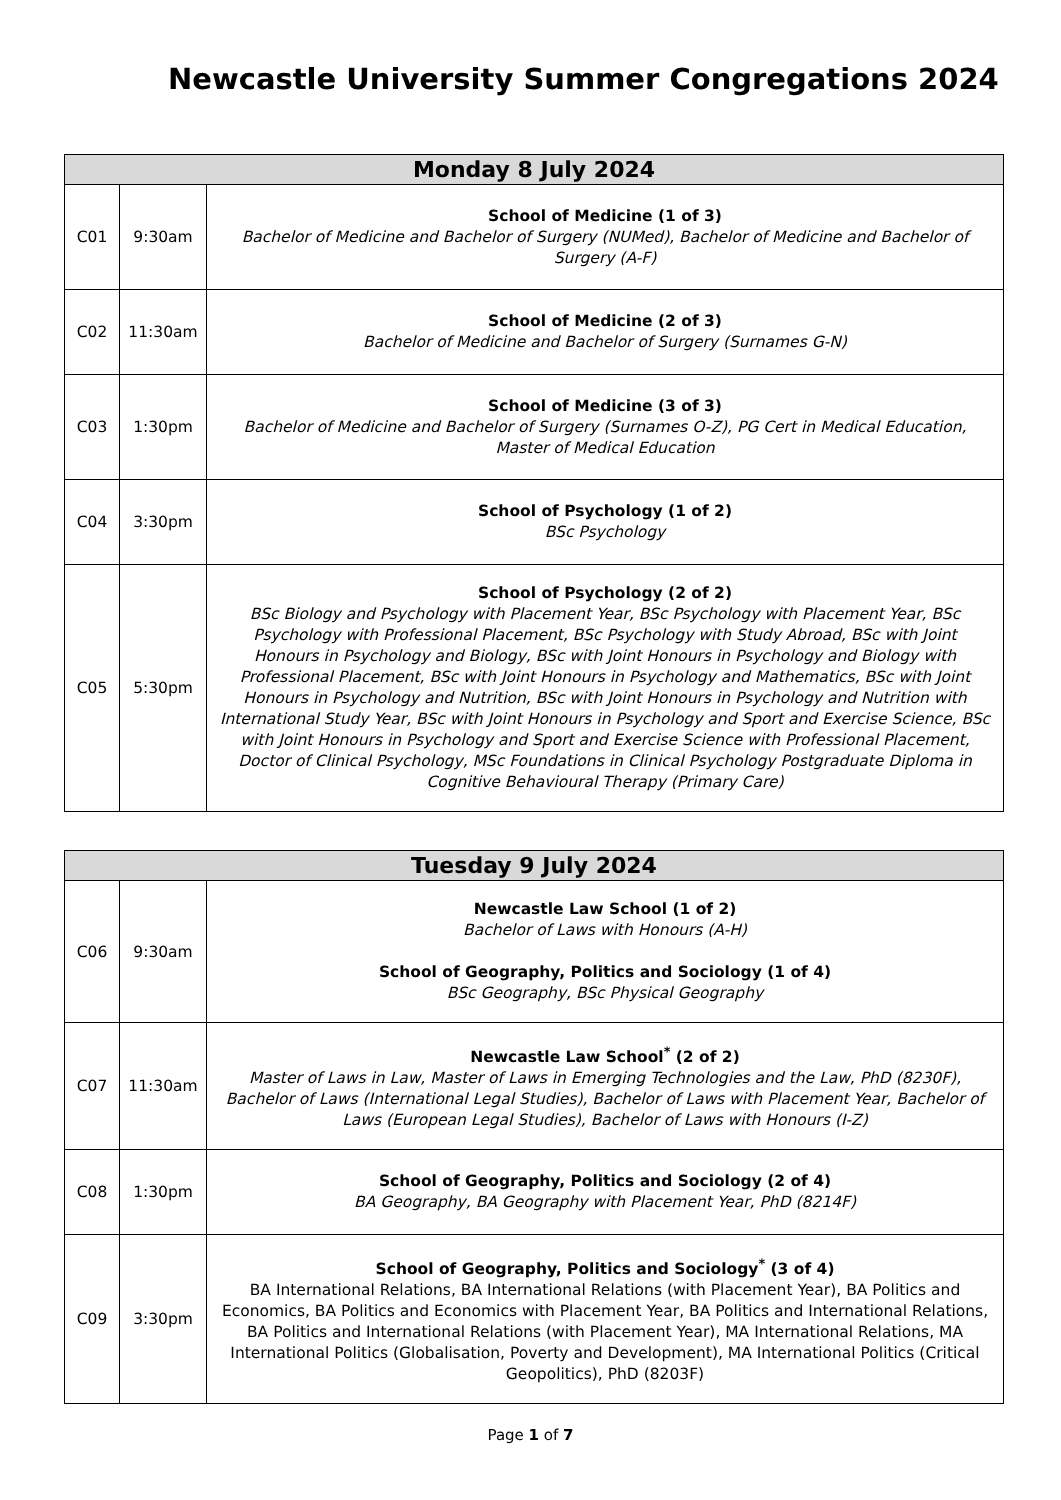Newcastle University Summer Congregations 2024
| Monday 8 July 2024 | | |
| --- | --- | --- |
| C01 | 9:30am | School of Medicine (1 of 3) Bachelor of Medicine and Bachelor of Surgery (NUMed), Bachelor of Medicine and Bachelor of Surgery (A-F) |
| C02 | 11:30am | School of Medicine (2 of 3) Bachelor of Medicine and Bachelor of Surgery (Surnames G-N) |
| C03 | 1:30pm | School of Medicine (3 of 3) Bachelor of Medicine and Bachelor of Surgery (Surnames O-Z), PG Cert in Medical Education, Master of Medical Education |
| C04 | 3:30pm | School of Psychology (1 of 2) BSc Psychology |
| C05 | 5:30pm | School of Psychology (2 of 2) BSc Biology and Psychology with Placement Year, BSc Psychology with Placement Year, BSc Psychology with Professional Placement, BSc Psychology with Study Abroad, BSc with Joint Honours in Psychology and Biology, BSc with Joint Honours in Psychology and Biology with Professional Placement, BSc with Joint Honours in Psychology and Mathematics, BSc with Joint Honours in Psychology and Nutrition, BSc with Joint Honours in Psychology and Nutrition with International Study Year, BSc with Joint Honours in Psychology and Sport and Exercise Science, BSc with Joint Honours in Psychology and Sport and Exercise Science with Professional Placement, Doctor of Clinical Psychology, MSc Foundations in Clinical Psychology Postgraduate Diploma in Cognitive Behavioural Therapy (Primary Care) |
| Tuesday 9 July 2024 | | |
| --- | --- | --- |
| C06 | 9:30am | Newcastle Law School (1 of 2) Bachelor of Laws with Honours (A-H) School of Geography, Politics and Sociology (1 of 4) BSc Geography, BSc Physical Geography |
| C07 | 11:30am | Newcastle Law School<sup>*</sup> (2 of 2) Master of Laws in Law, Master of Laws in Emerging Technologies and the Law, PhD (8230F), Bachelor of Laws (International Legal Studies), Bachelor of Laws with Placement Year, Bachelor of Laws (European Legal Studies), Bachelor of Laws with Honours (I-Z) |
| C08 | 1:30pm | School of Geography, Politics and Sociology (2 of 4) BA Geography, BA Geography with Placement Year, PhD (8214F) |
| C09 | 3:30pm | School of Geography, Politics and Sociology<sup>*</sup> (3 of 4) BA International Relations, BA International Relations (with Placement Year), BA Politics and Economics, BA Politics and Economics with Placement Year, BA Politics and International Relations, BA Politics and International Relations (with Placement Year), MA International Relations, MA International Politics (Globalisation, Poverty and Development), MA International Politics (Critical Geopolitics), PhD (8203F) |
Page 1 of 7